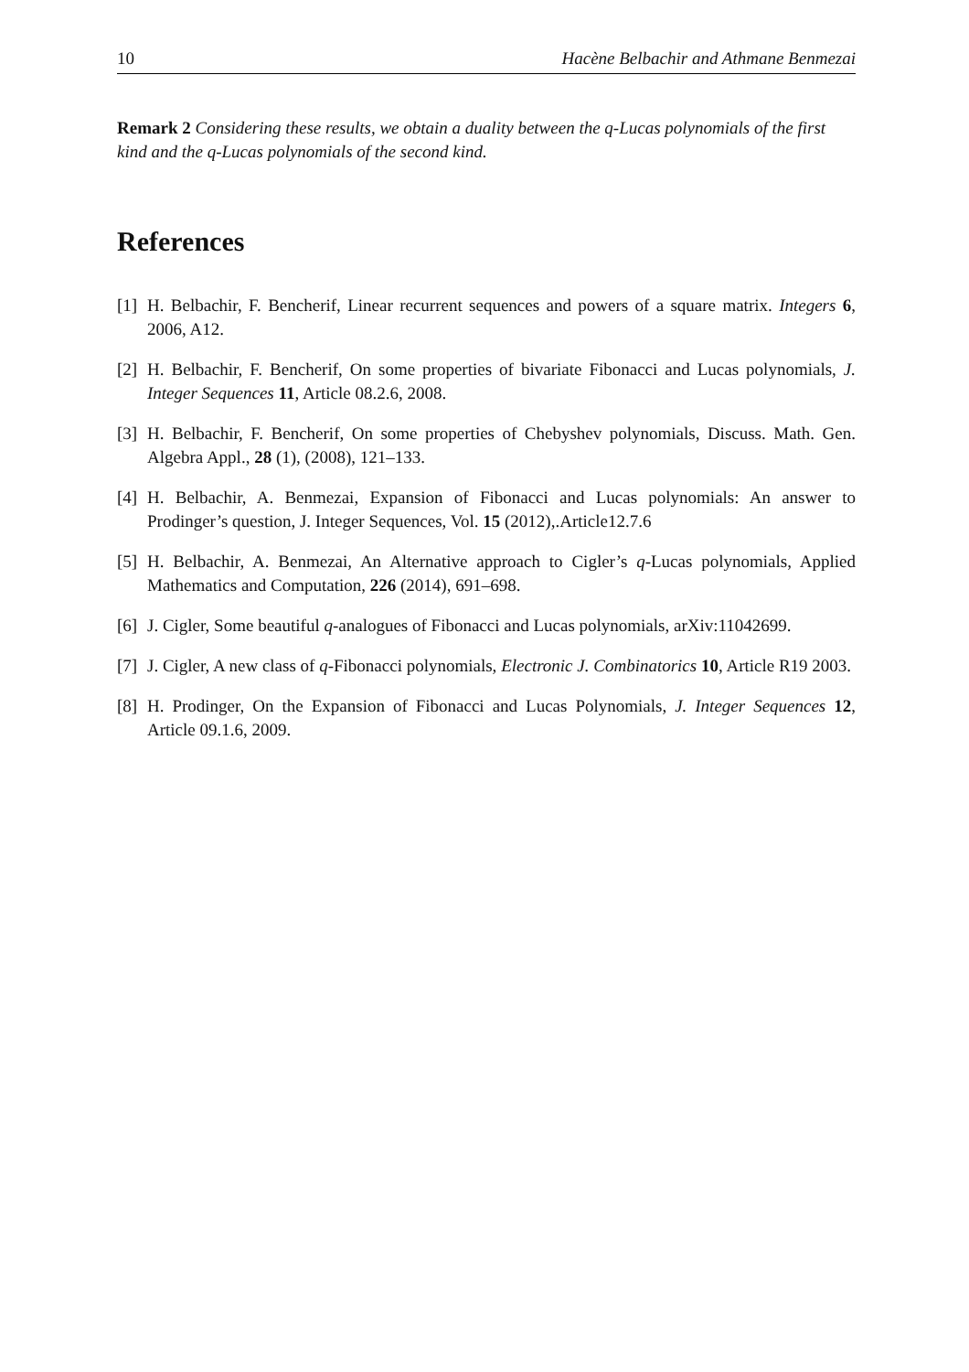10 Hacène Belbachir and Athmane Benmezai
Remark 2 Considering these results, we obtain a duality between the q-Lucas polynomials of the first kind and the q-Lucas polynomials of the second kind.
References
[1] H. Belbachir, F. Bencherif, Linear recurrent sequences and powers of a square matrix. Integers 6, 2006, A12.
[2] H. Belbachir, F. Bencherif, On some properties of bivariate Fibonacci and Lucas polynomials, J. Integer Sequences 11, Article 08.2.6, 2008.
[3] H. Belbachir, F. Bencherif, On some properties of Chebyshev polynomials, Discuss. Math. Gen. Algebra Appl., 28 (1), (2008), 121–133.
[4] H. Belbachir, A. Benmezai, Expansion of Fibonacci and Lucas polynomials: An answer to Prodinger’s question, J. Integer Sequences, Vol. 15 (2012),.Article12.7.6
[5] H. Belbachir, A. Benmezai, An Alternative approach to Cigler’s q-Lucas polynomials, Applied Mathematics and Computation, 226 (2014), 691–698.
[6] J. Cigler, Some beautiful q-analogues of Fibonacci and Lucas polynomials, arXiv:11042699.
[7] J. Cigler, A new class of q-Fibonacci polynomials, Electronic J. Combinatorics 10, Article R19 2003.
[8] H. Prodinger, On the Expansion of Fibonacci and Lucas Polynomials, J. Integer Sequences 12, Article 09.1.6, 2009.